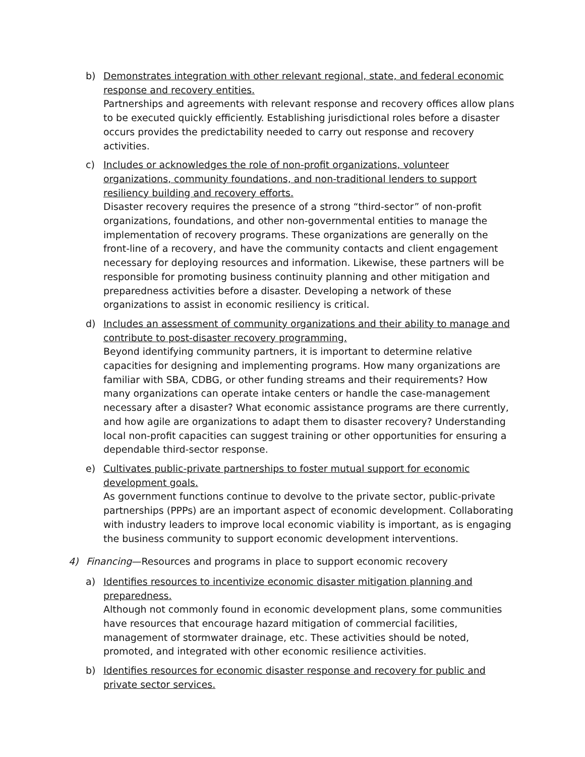b) Demonstrates integration with other relevant regional, state, and federal economic response and recovery entities.
Partnerships and agreements with relevant response and recovery offices allow plans to be executed quickly efficiently. Establishing jurisdictional roles before a disaster occurs provides the predictability needed to carry out response and recovery activities.
c) Includes or acknowledges the role of non-profit organizations, volunteer organizations, community foundations, and non-traditional lenders to support resiliency building and recovery efforts.
Disaster recovery requires the presence of a strong “third-sector” of non-profit organizations, foundations, and other non-governmental entities to manage the implementation of recovery programs. These organizations are generally on the front-line of a recovery, and have the community contacts and client engagement necessary for deploying resources and information. Likewise, these partners will be responsible for promoting business continuity planning and other mitigation and preparedness activities before a disaster. Developing a network of these organizations to assist in economic resiliency is critical.
d) Includes an assessment of community organizations and their ability to manage and contribute to post-disaster recovery programming.
Beyond identifying community partners, it is important to determine relative capacities for designing and implementing programs. How many organizations are familiar with SBA, CDBG, or other funding streams and their requirements? How many organizations can operate intake centers or handle the case-management necessary after a disaster? What economic assistance programs are there currently, and how agile are organizations to adapt them to disaster recovery? Understanding local non-profit capacities can suggest training or other opportunities for ensuring a dependable third-sector response.
e) Cultivates public-private partnerships to foster mutual support for economic development goals.
As government functions continue to devolve to the private sector, public-private partnerships (PPPs) are an important aspect of economic development. Collaborating with industry leaders to improve local economic viability is important, as is engaging the business community to support economic development interventions.
4) Financing—Resources and programs in place to support economic recovery
a) Identifies resources to incentivize economic disaster mitigation planning and preparedness.
Although not commonly found in economic development plans, some communities have resources that encourage hazard mitigation of commercial facilities, management of stormwater drainage, etc. These activities should be noted, promoted, and integrated with other economic resilience activities.
b) Identifies resources for economic disaster response and recovery for public and private sector services.